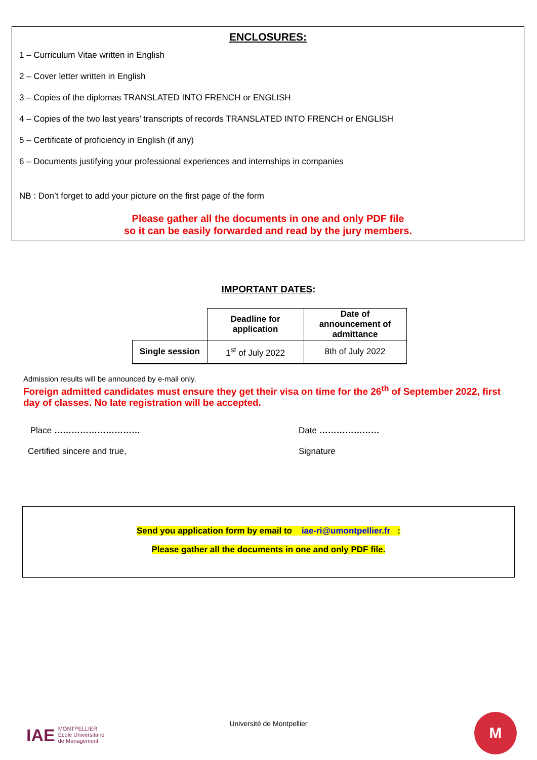ENCLOSURES:
1 – Curriculum Vitae written in English
2 – Cover letter written in English
3 – Copies of the diplomas TRANSLATED INTO FRENCH or ENGLISH
4 – Copies of the two last years’ transcripts of records TRANSLATED INTO FRENCH or ENGLISH
5 – Certificate of proficiency in English (if any)
6 – Documents justifying your professional experiences and internships in companies
NB : Don’t forget to add your picture on the first page of the form
Please gather all the documents in one and only PDF file
so it can be easily forwarded and read by the jury members.
IMPORTANT DATES:
| | Deadline for application | Date of announcement of admittance |
| Single session | 1<sup>st</sup> of July 2022 | 8th of July 2022 |
Admission results will be announced by e-mail only.
Foreign admitted candidates must ensure they get their visa on time for the 26<sup>th</sup> of September 2022, first day of classes. No late registration will be accepted.
Place ………………………… Date …………………
Certified sincere and true, Signature
Send you application form by email to iae-ri@umontpellier.fr :
Please gather all the documents in one and only PDF file.
IAE
MONTPELLIER
École Universitaire
de Management
Université de Montpellier M